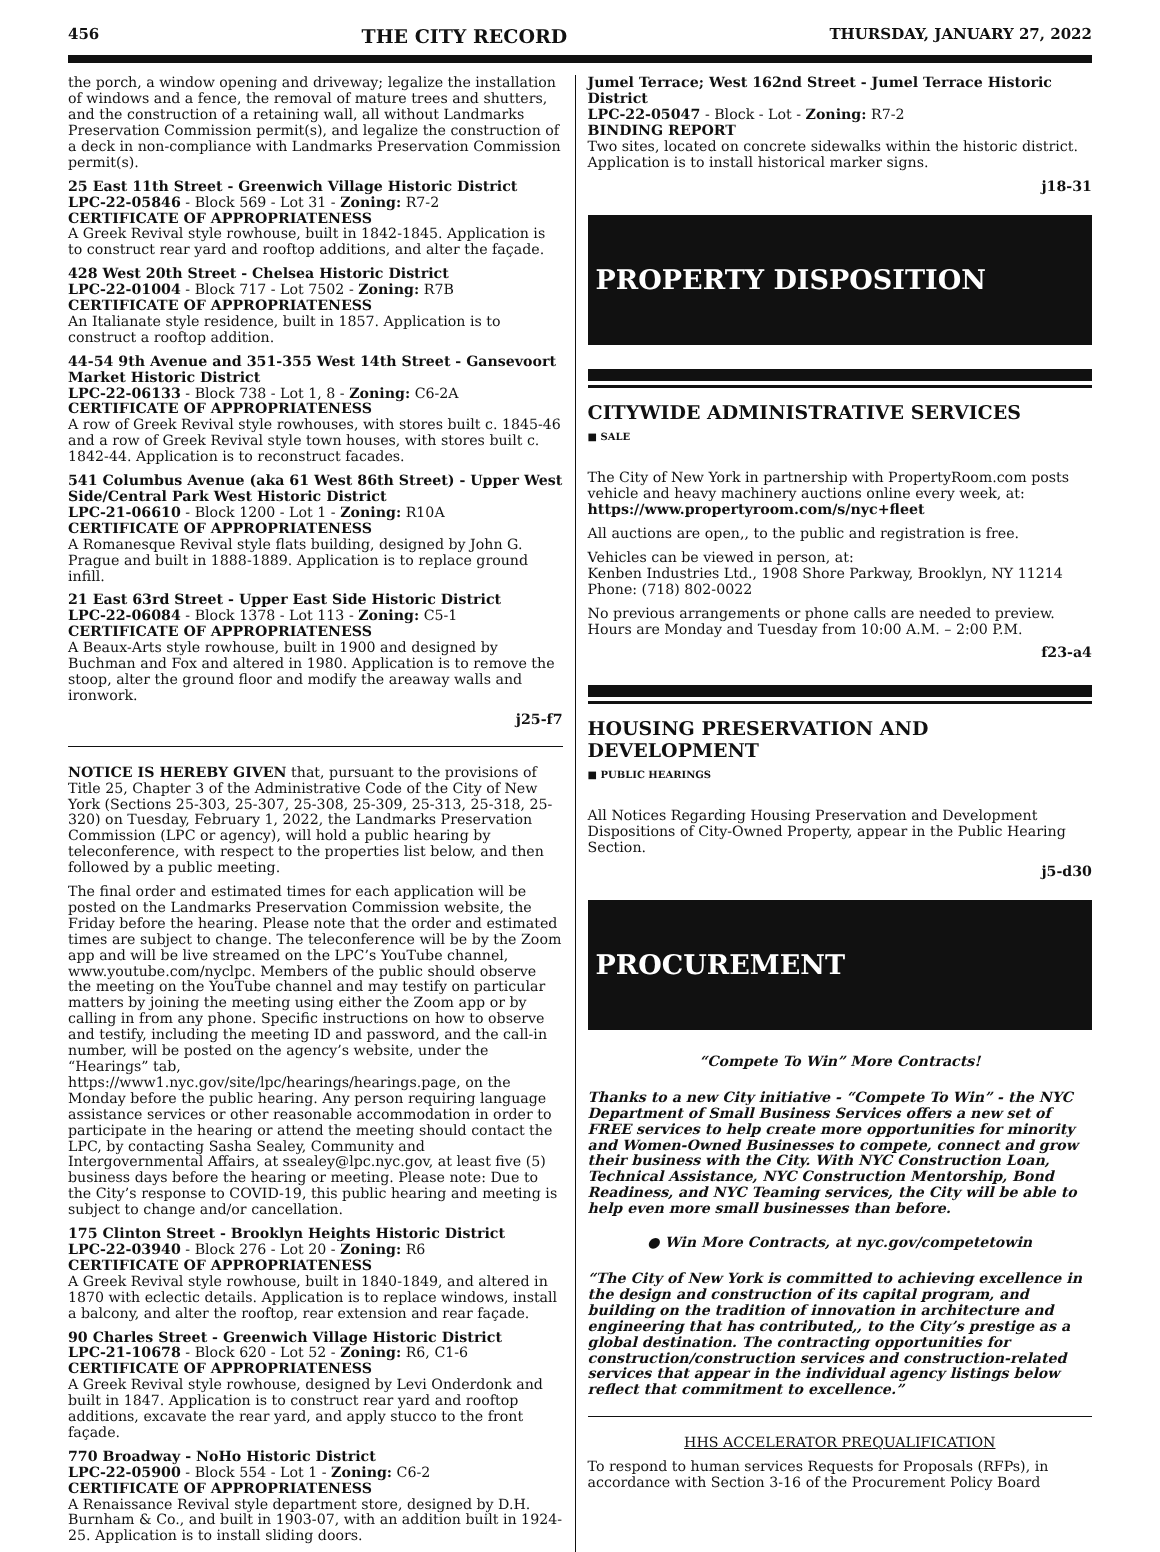456 THE CITY RECORD THURSDAY, JANUARY 27, 2022
the porch, a window opening and driveway; legalize the installation of windows and a fence, the removal of mature trees and shutters, and the construction of a retaining wall, all without Landmarks Preservation Commission permit(s), and legalize the construction of a deck in non-compliance with Landmarks Preservation Commission permit(s).
25 East 11th Street - Greenwich Village Historic District
LPC-22-05846 - Block 569 - Lot 31 - Zoning: R7-2
CERTIFICATE OF APPROPRIATENESS
A Greek Revival style rowhouse, built in 1842-1845. Application is to construct rear yard and rooftop additions, and alter the façade.
428 West 20th Street - Chelsea Historic District
LPC-22-01004 - Block 717 - Lot 7502 - Zoning: R7B
CERTIFICATE OF APPROPRIATENESS
An Italianate style residence, built in 1857. Application is to construct a rooftop addition.
44-54 9th Avenue and 351-355 West 14th Street - Gansevoort Market Historic District
LPC-22-06133 - Block 738 - Lot 1, 8 - Zoning: C6-2A
CERTIFICATE OF APPROPRIATENESS
A row of Greek Revival style rowhouses, with stores built c. 1845-46 and a row of Greek Revival style town houses, with stores built c. 1842-44. Application is to reconstruct facades.
541 Columbus Avenue (aka 61 West 86th Street) - Upper West Side/Central Park West Historic District
LPC-21-06610 - Block 1200 - Lot 1 - Zoning: R10A
CERTIFICATE OF APPROPRIATENESS
A Romanesque Revival style flats building, designed by John G. Prague and built in 1888-1889. Application is to replace ground infill.
21 East 63rd Street - Upper East Side Historic District
LPC-22-06084 - Block 1378 - Lot 113 - Zoning: C5-1
CERTIFICATE OF APPROPRIATENESS
A Beaux-Arts style rowhouse, built in 1900 and designed by Buchman and Fox and altered in 1980. Application is to remove the stoop, alter the ground floor and modify the areaway walls and ironwork.
j25-f7
NOTICE IS HEREBY GIVEN that, pursuant to the provisions of Title 25, Chapter 3 of the Administrative Code of the City of New York (Sections 25-303, 25-307, 25-308, 25-309, 25-313, 25-318, 25-320) on Tuesday, February 1, 2022, the Landmarks Preservation Commission (LPC or agency), will hold a public hearing by teleconference, with respect to the properties list below, and then followed by a public meeting.
The final order and estimated times for each application will be posted on the Landmarks Preservation Commission website, the Friday before the hearing. Please note that the order and estimated times are subject to change. The teleconference will be by the Zoom app and will be live streamed on the LPC’s YouTube channel, www.youtube.com/nyclpc. Members of the public should observe the meeting on the YouTube channel and may testify on particular matters by joining the meeting using either the Zoom app or by calling in from any phone. Specific instructions on how to observe and testify, including the meeting ID and password, and the call-in number, will be posted on the agency’s website, under the “Hearings” tab, https://www1.nyc.gov/site/lpc/hearings/hearings.page, on the Monday before the public hearing. Any person requiring language assistance services or other reasonable accommodation in order to participate in the hearing or attend the meeting should contact the LPC, by contacting Sasha Sealey, Community and Intergovernmental Affairs, at ssealey@lpc.nyc.gov, at least five (5) business days before the hearing or meeting. Please note: Due to the City’s response to COVID-19, this public hearing and meeting is subject to change and/or cancellation.
175 Clinton Street - Brooklyn Heights Historic District
LPC-22-03940 - Block 276 - Lot 20 - Zoning: R6
CERTIFICATE OF APPROPRIATENESS
A Greek Revival style rowhouse, built in 1840-1849, and altered in 1870 with eclectic details. Application is to replace windows, install a balcony, and alter the rooftop, rear extension and rear façade.
90 Charles Street - Greenwich Village Historic District
LPC-21-10678 - Block 620 - Lot 52 - Zoning: R6, C1-6
CERTIFICATE OF APPROPRIATENESS
A Greek Revival style rowhouse, designed by Levi Onderdonk and built in 1847. Application is to construct rear yard and rooftop additions, excavate the rear yard, and apply stucco to the front façade.
770 Broadway - NoHo Historic District
LPC-22-05900 - Block 554 - Lot 1 - Zoning: C6-2
CERTIFICATE OF APPROPRIATENESS
A Renaissance Revival style department store, designed by D.H. Burnham & Co., and built in 1903-07, with an addition built in 1924-25. Application is to install sliding doors.
Jumel Terrace; West 162nd Street - Jumel Terrace Historic District
LPC-22-05047 - Block - Lot - Zoning: R7-2
BINDING REPORT
Two sites, located on concrete sidewalks within the historic district. Application is to install historical marker signs.
j18-31
PROPERTY DISPOSITION
CITYWIDE ADMINISTRATIVE SERVICES
■ SALE
The City of New York in partnership with PropertyRoom.com posts vehicle and heavy machinery auctions online every week, at:
https://www.propertyroom.com/s/nyc+fleet
All auctions are open,, to the public and registration is free.
Vehicles can be viewed in person, at:
Kenben Industries Ltd., 1908 Shore Parkway, Brooklyn, NY 11214
Phone: (718) 802-0022
No previous arrangements or phone calls are needed to preview. Hours are Monday and Tuesday from 10:00 A.M. – 2:00 P.M.
f23-a4
HOUSING PRESERVATION AND DEVELOPMENT
■ PUBLIC HEARINGS
All Notices Regarding Housing Preservation and Development Dispositions of City-Owned Property, appear in the Public Hearing Section.
j5-d30
PROCUREMENT
“Compete To Win” More Contracts!
Thanks to a new City initiative - “Compete To Win” - the NYC Department of Small Business Services offers a new set of FREE services to help create more opportunities for minority and Women-Owned Businesses to compete, connect and grow their business with the City. With NYC Construction Loan, Technical Assistance, NYC Construction Mentorship, Bond Readiness, and NYC Teaming services, the City will be able to help even more small businesses than before.
● Win More Contracts, at nyc.gov/competetowin
“The City of New York is committed to achieving excellence in the design and construction of its capital program, and building on the tradition of innovation in architecture and engineering that has contributed,, to the City’s prestige as a global destination. The contracting opportunities for construction/construction services and construction-related services that appear in the individual agency listings below reflect that commitment to excellence.”
HHS ACCELERATOR PREQUALIFICATION
To respond to human services Requests for Proposals (RFPs), in accordance with Section 3-16 of the Procurement Policy Board